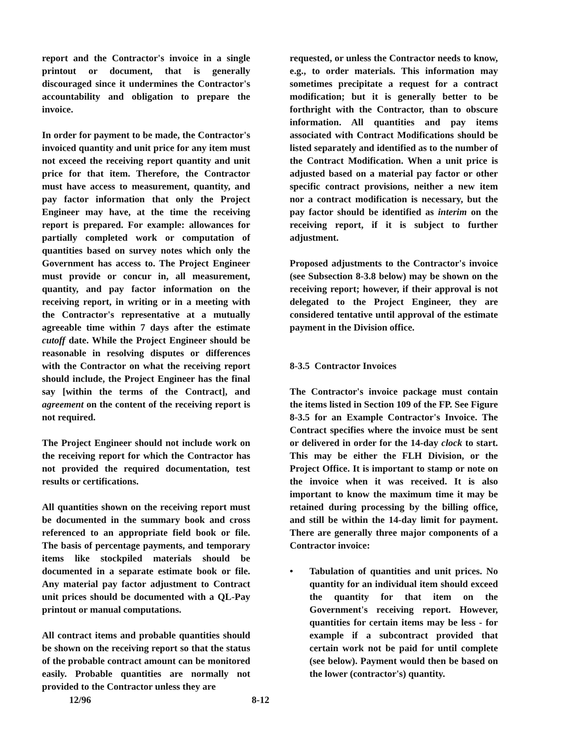report and the Contractor's invoice in a single printout or document, that is generally discouraged since it undermines the Contractor's accountability and obligation to prepare the invoice.
In order for payment to be made, the Contractor's invoiced quantity and unit price for any item must not exceed the receiving report quantity and unit price for that item. Therefore, the Contractor must have access to measurement, quantity, and pay factor information that only the Project Engineer may have, at the time the receiving report is prepared. For example: allowances for partially completed work or computation of quantities based on survey notes which only the Government has access to. The Project Engineer must provide or concur in, all measurement, quantity, and pay factor information on the receiving report, in writing or in a meeting with the Contractor's representative at a mutually agreeable time within 7 days after the estimate cutoff date. While the Project Engineer should be reasonable in resolving disputes or differences with the Contractor on what the receiving report should include, the Project Engineer has the final say [within the terms of the Contract], and agreement on the content of the receiving report is not required.
The Project Engineer should not include work on the receiving report for which the Contractor has not provided the required documentation, test results or certifications.
All quantities shown on the receiving report must be documented in the summary book and cross referenced to an appropriate field book or file. The basis of percentage payments, and temporary items like stockpiled materials should be documented in a separate estimate book or file. Any material pay factor adjustment to Contract unit prices should be documented with a QL-Pay printout or manual computations.
All contract items and probable quantities should be shown on the receiving report so that the status of the probable contract amount can be monitored easily. Probable quantities are normally not provided to the Contractor unless they are
requested, or unless the Contractor needs to know, e.g., to order materials. This information may sometimes precipitate a request for a contract modification; but it is generally better to be forthright with the Contractor, than to obscure information. All quantities and pay items associated with Contract Modifications should be listed separately and identified as to the number of the Contract Modification. When a unit price is adjusted based on a material pay factor or other specific contract provisions, neither a new item nor a contract modification is necessary, but the pay factor should be identified as interim on the receiving report, if it is subject to further adjustment.
Proposed adjustments to the Contractor's invoice (see Subsection 8-3.8 below) may be shown on the receiving report; however, if their approval is not delegated to the Project Engineer, they are considered tentative until approval of the estimate payment in the Division office.
8-3.5 Contractor Invoices
The Contractor's invoice package must contain the items listed in Section 109 of the FP. See Figure 8-3.5 for an Example Contractor's Invoice. The Contract specifies where the invoice must be sent or delivered in order for the 14-day clock to start. This may be either the FLH Division, or the Project Office. It is important to stamp or note on the invoice when it was received. It is also important to know the maximum time it may be retained during processing by the billing office, and still be within the 14-day limit for payment. There are generally three major components of a Contractor invoice:
• Tabulation of quantities and unit prices. No quantity for an individual item should exceed the quantity for that item on the Government's receiving report. However, quantities for certain items may be less - for example if a subcontract provided that certain work not be paid for until complete (see below). Payment would then be based on the lower (contractor's) quantity.
12/96 8-12